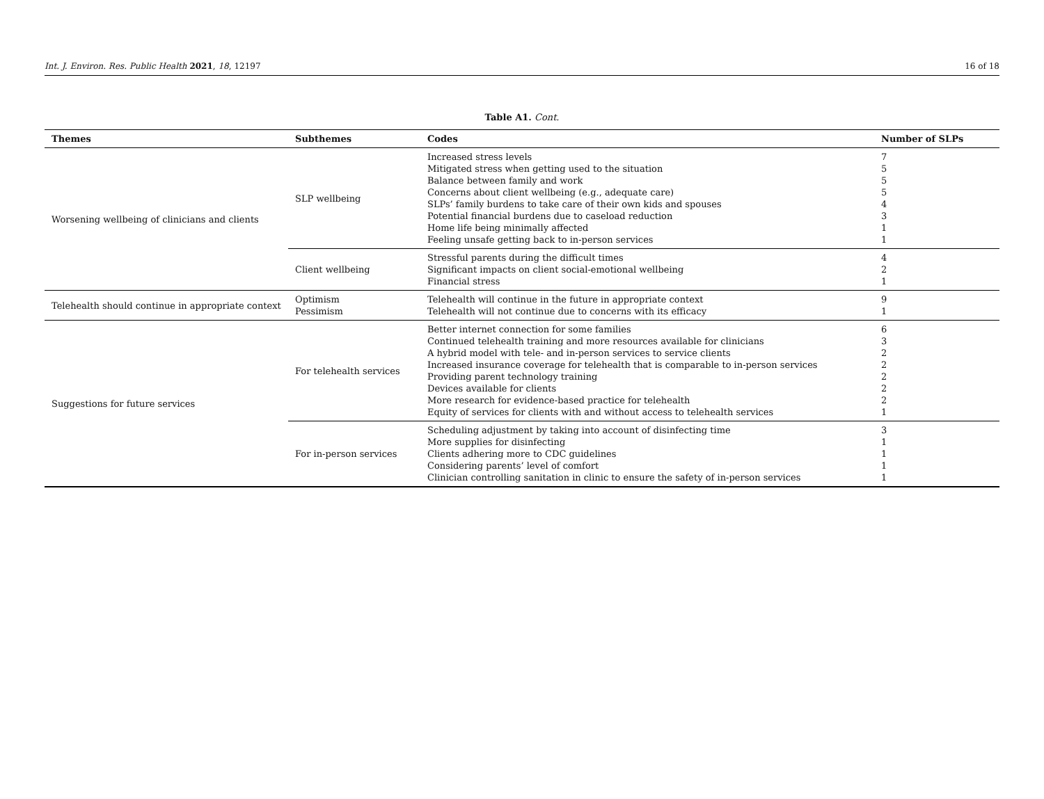Int. J. Environ. Res. Public Health 2021, 18, 12197 16 of 18
Table A1. Cont.
| Themes | Subthemes | Codes | Number of SLPs |
| --- | --- | --- | --- |
| Worsening wellbeing of clinicians and clients | SLP wellbeing | Increased stress levels Mitigated stress when getting used to the situation Balance between family and work Concerns about client wellbeing (e.g., adequate care) SLPs’ family burdens to take care of their own kids and spouses Potential financial burdens due to caseload reduction Home life being minimally affected Feeling unsafe getting back to in-person services | 7 5 5 5 4 3 1 1 |
| | Client wellbeing | Stressful parents during the difficult times Significant impacts on client social-emotional wellbeing Financial stress | 4 2 1 |
| Telehealth should continue in appropriate context | Optimism Pessimism | Telehealth will continue in the future in appropriate context Telehealth will not continue due to concerns with its efficacy | 9 1 |
| Suggestions for future services | For telehealth services | Better internet connection for some families Continued telehealth training and more resources available for clinicians A hybrid model with tele- and in-person services to service clients Increased insurance coverage for telehealth that is comparable to in-person services Providing parent technology training Devices available for clients More research for evidence-based practice for telehealth Equity of services for clients with and without access to telehealth services | 6 3 2 2 2 2 2 1 |
| | For in-person services | Scheduling adjustment by taking into account of disinfecting time More supplies for disinfecting Clients adhering more to CDC guidelines Considering parents’ level of comfort Clinician controlling sanitation in clinic to ensure the safety of in-person services | 3 1 1 1 1 |